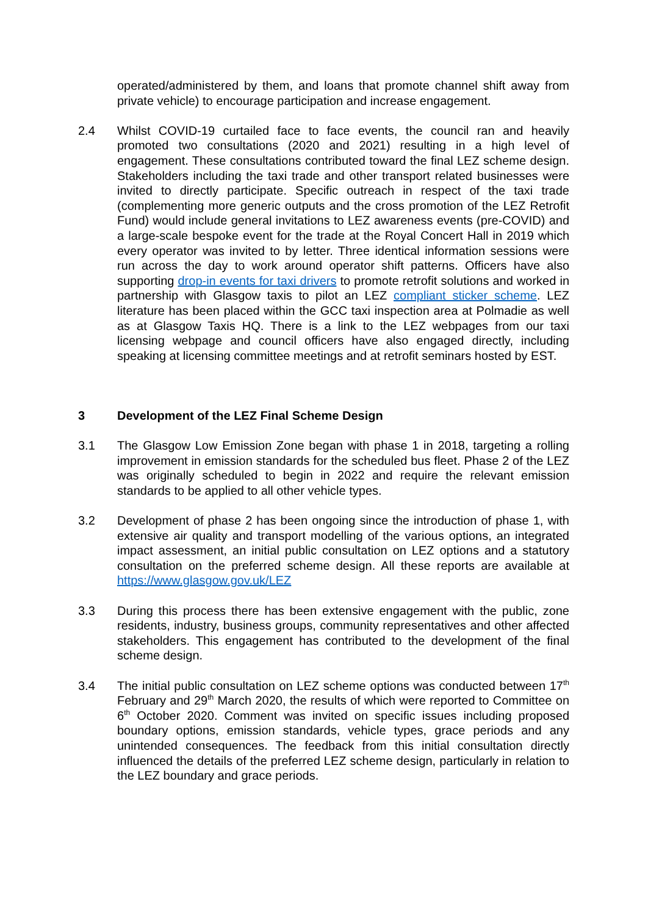operated/administered by them, and loans that promote channel shift away from private vehicle) to encourage participation and increase engagement.
2.4 Whilst COVID-19 curtailed face to face events, the council ran and heavily promoted two consultations (2020 and 2021) resulting in a high level of engagement. These consultations contributed toward the final LEZ scheme design. Stakeholders including the taxi trade and other transport related businesses were invited to directly participate. Specific outreach in respect of the taxi trade (complementing more generic outputs and the cross promotion of the LEZ Retrofit Fund) would include general invitations to LEZ awareness events (pre-COVID) and a large-scale bespoke event for the trade at the Royal Concert Hall in 2019 which every operator was invited to by letter. Three identical information sessions were run across the day to work around operator shift patterns. Officers have also supporting drop-in events for taxi drivers to promote retrofit solutions and worked in partnership with Glasgow taxis to pilot an LEZ compliant sticker scheme. LEZ literature has been placed within the GCC taxi inspection area at Polmadie as well as at Glasgow Taxis HQ. There is a link to the LEZ webpages from our taxi licensing webpage and council officers have also engaged directly, including speaking at licensing committee meetings and at retrofit seminars hosted by EST.
3 Development of the LEZ Final Scheme Design
3.1 The Glasgow Low Emission Zone began with phase 1 in 2018, targeting a rolling improvement in emission standards for the scheduled bus fleet. Phase 2 of the LEZ was originally scheduled to begin in 2022 and require the relevant emission standards to be applied to all other vehicle types.
3.2 Development of phase 2 has been ongoing since the introduction of phase 1, with extensive air quality and transport modelling of the various options, an integrated impact assessment, an initial public consultation on LEZ options and a statutory consultation on the preferred scheme design. All these reports are available at https://www.glasgow.gov.uk/LEZ
3.3 During this process there has been extensive engagement with the public, zone residents, industry, business groups, community representatives and other affected stakeholders. This engagement has contributed to the development of the final scheme design.
3.4 The initial public consultation on LEZ scheme options was conducted between 17<sup>th</sup> February and 29<sup>th</sup> March 2020, the results of which were reported to Committee on 6<sup>th</sup> October 2020. Comment was invited on specific issues including proposed boundary options, emission standards, vehicle types, grace periods and any unintended consequences. The feedback from this initial consultation directly influenced the details of the preferred LEZ scheme design, particularly in relation to the LEZ boundary and grace periods.